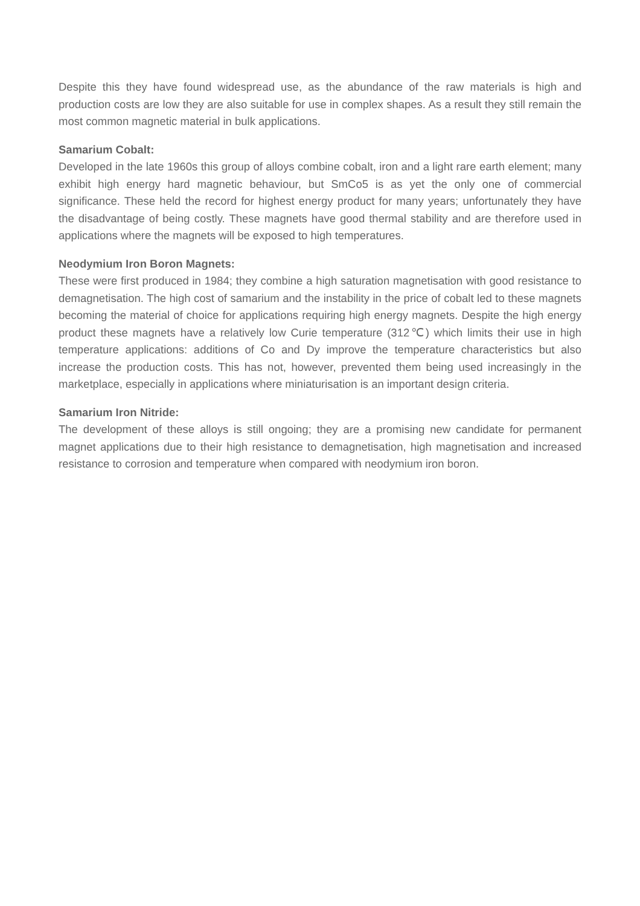Despite this they have found widespread use, as the abundance of the raw materials is high and production costs are low they are also suitable for use in complex shapes. As a result they still remain the most common magnetic material in bulk applications.
Samarium Cobalt:
Developed in the late 1960s this group of alloys combine cobalt, iron and a light rare earth element; many exhibit high energy hard magnetic behaviour, but SmCo5 is as yet the only one of commercial significance. These held the record for highest energy product for many years; unfortunately they have the disadvantage of being costly. These magnets have good thermal stability and are therefore used in applications where the magnets will be exposed to high temperatures.
Neodymium Iron Boron Magnets:
These were first produced in 1984; they combine a high saturation magnetisation with good resistance to demagnetisation. The high cost of samarium and the instability in the price of cobalt led to these magnets becoming the material of choice for applications requiring high energy magnets. Despite the high energy product these magnets have a relatively low Curie temperature (312℃) which limits their use in high temperature applications: additions of Co and Dy improve the temperature characteristics but also increase the production costs. This has not, however, prevented them being used increasingly in the marketplace, especially in applications where miniaturisation is an important design criteria.
Samarium Iron Nitride:
The development of these alloys is still ongoing; they are a promising new candidate for permanent magnet applications due to their high resistance to demagnetisation, high magnetisation and increased resistance to corrosion and temperature when compared with neodymium iron boron.